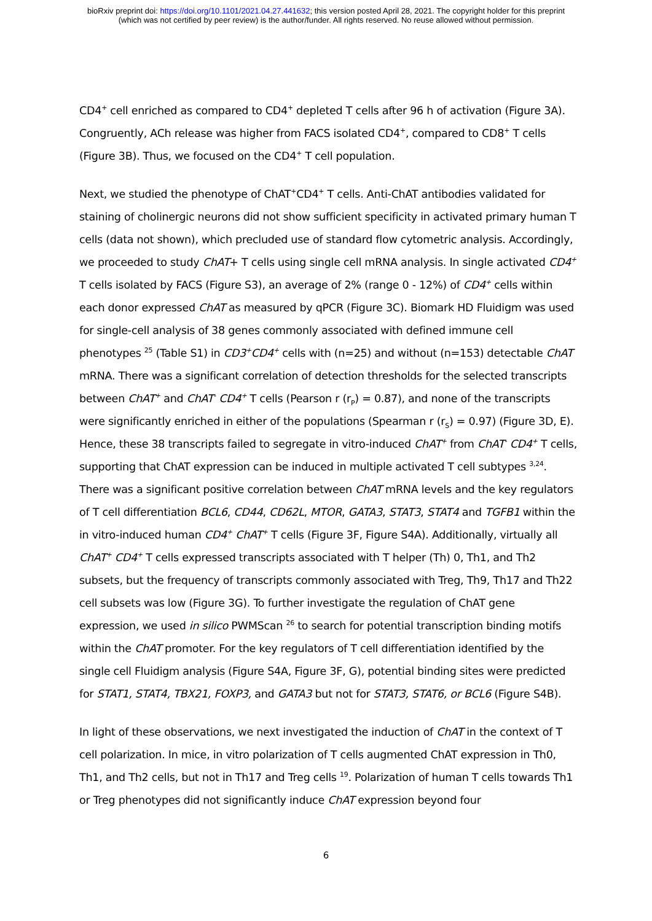bioRxiv preprint doi: https://doi.org/10.1101/2021.04.27.441632; this version posted April 28, 2021. The copyright holder for this preprint
(which was not certified by peer review) is the author/funder. All rights reserved. No reuse allowed without permission.
CD4<sup>+</sup> cell enriched as compared to CD4<sup>+</sup> depleted T cells after 96 h of activation (Figure 3A). Congruently, ACh release was higher from FACS isolated CD4<sup>+</sup>, compared to CD8<sup>+</sup> T cells (Figure 3B). Thus, we focused on the CD4<sup>+</sup> T cell population.
Next, we studied the phenotype of ChAT<sup>+</sup>CD4<sup>+</sup> T cells. Anti-ChAT antibodies validated for staining of cholinergic neurons did not show sufficient specificity in activated primary human T cells (data not shown), which precluded use of standard flow cytometric analysis. Accordingly, we proceeded to study ChAT+ T cells using single cell mRNA analysis. In single activated CD4<sup>+</sup> T cells isolated by FACS (Figure S3), an average of 2% (range 0 - 12%) of CD4<sup>+</sup> cells within each donor expressed ChAT as measured by qPCR (Figure 3C). Biomark HD Fluidigm was used for single-cell analysis of 38 genes commonly associated with defined immune cell phenotypes <sup>25</sup> (Table S1) in CD3<sup>+</sup>CD4<sup>+</sup> cells with (n=25) and without (n=153) detectable ChAT mRNA. There was a significant correlation of detection thresholds for the selected transcripts between ChAT<sup>+</sup> and ChAT<sup>-</sup> CD4<sup>+</sup> T cells (Pearson r (r<sub>P</sub>) = 0.87), and none of the transcripts were significantly enriched in either of the populations (Spearman r (r<sub>S</sub>) = 0.97) (Figure 3D, E). Hence, these 38 transcripts failed to segregate in vitro-induced ChAT<sup>+</sup> from ChAT<sup>-</sup> CD4<sup>+</sup> T cells, supporting that ChAT expression can be induced in multiple activated T cell subtypes <sup>3,24</sup>. There was a significant positive correlation between ChAT mRNA levels and the key regulators of T cell differentiation BCL6, CD44, CD62L, MTOR, GATA3, STAT3, STAT4 and TGFB1 within the in vitro-induced human CD4<sup>+</sup> ChAT<sup>+</sup> T cells (Figure 3F, Figure S4A). Additionally, virtually all ChAT<sup>+</sup> CD4<sup>+</sup> T cells expressed transcripts associated with T helper (Th) 0, Th1, and Th2 subsets, but the frequency of transcripts commonly associated with Treg, Th9, Th17 and Th22 cell subsets was low (Figure 3G). To further investigate the regulation of ChAT gene expression, we used in silico PWMScan <sup>26</sup> to search for potential transcription binding motifs within the ChAT promoter. For the key regulators of T cell differentiation identified by the single cell Fluidigm analysis (Figure S4A, Figure 3F, G), potential binding sites were predicted for STAT1, STAT4, TBX21, FOXP3, and GATA3 but not for STAT3, STAT6, or BCL6 (Figure S4B).
In light of these observations, we next investigated the induction of ChAT in the context of T cell polarization. In mice, in vitro polarization of T cells augmented ChAT expression in Th0, Th1, and Th2 cells, but not in Th17 and Treg cells <sup>19</sup>. Polarization of human T cells towards Th1 or Treg phenotypes did not significantly induce ChAT expression beyond four
6